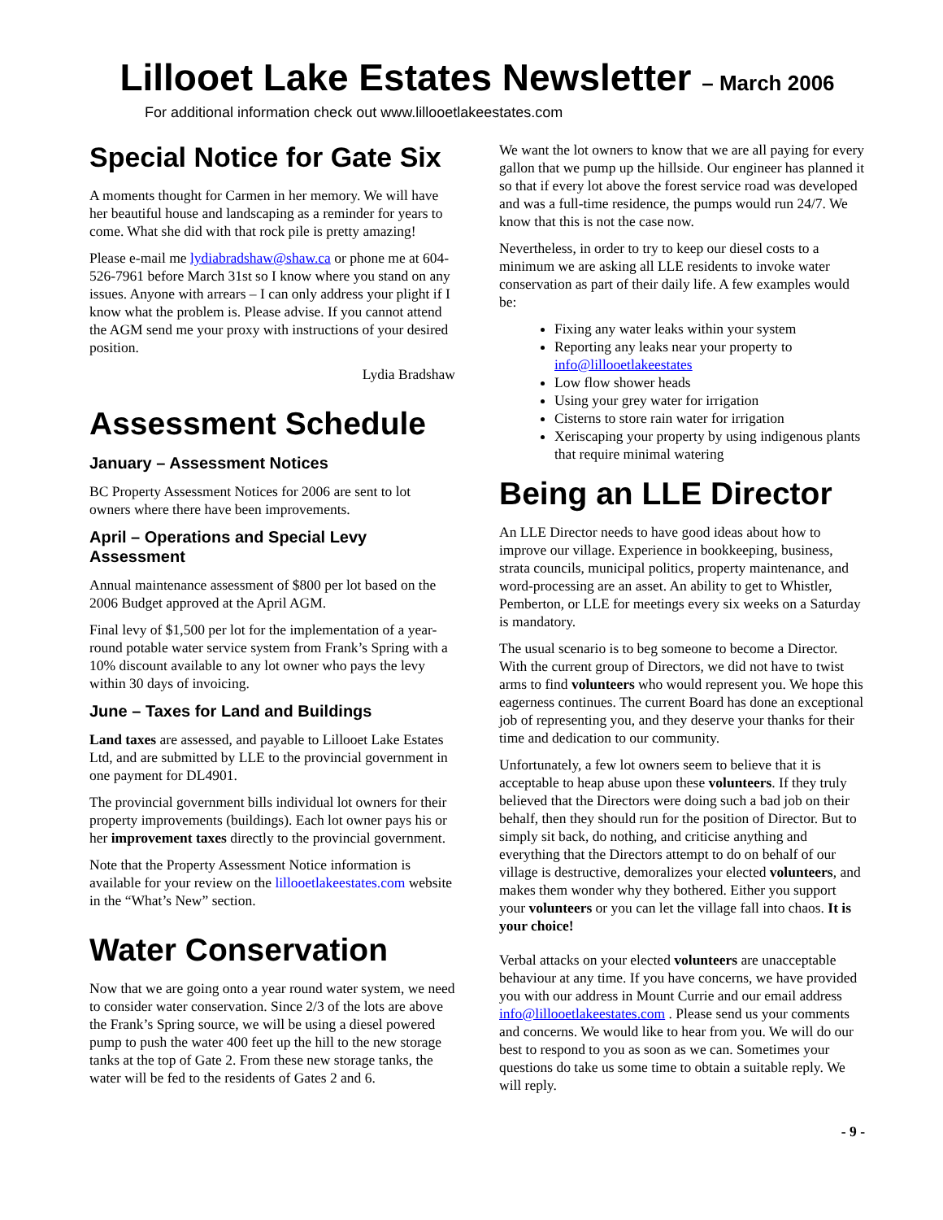Lillooet Lake Estates Newsletter – March 2006
For additional information check out www.lillooetlakeestates.com
Special Notice for Gate Six
A moments thought for Carmen in her memory. We will have her beautiful house and landscaping as a reminder for years to come. What she did with that rock pile is pretty amazing!
Please e-mail me lydiabradshaw@shaw.ca or phone me at 604-526-7961 before March 31st so I know where you stand on any issues. Anyone with arrears – I can only address your plight if I know what the problem is. Please advise. If you cannot attend the AGM send me your proxy with instructions of your desired position.
Lydia Bradshaw
Assessment Schedule
January – Assessment Notices
BC Property Assessment Notices for 2006 are sent to lot owners where there have been improvements.
April – Operations and Special Levy Assessment
Annual maintenance assessment of $800 per lot based on the 2006 Budget approved at the April AGM.
Final levy of $1,500 per lot for the implementation of a year-round potable water service system from Frank’s Spring with a 10% discount available to any lot owner who pays the levy within 30 days of invoicing.
June – Taxes for Land and Buildings
Land taxes are assessed, and payable to Lillooet Lake Estates Ltd, and are submitted by LLE to the provincial government in one payment for DL4901.
The provincial government bills individual lot owners for their property improvements (buildings). Each lot owner pays his or her improvement taxes directly to the provincial government.
Note that the Property Assessment Notice information is available for your review on the lillooetlakeestates.com website in the “What’s New” section.
Water Conservation
Now that we are going onto a year round water system, we need to consider water conservation. Since 2/3 of the lots are above the Frank’s Spring source, we will be using a diesel powered pump to push the water 400 feet up the hill to the new storage tanks at the top of Gate 2. From these new storage tanks, the water will be fed to the residents of Gates 2 and 6.
We want the lot owners to know that we are all paying for every gallon that we pump up the hillside. Our engineer has planned it so that if every lot above the forest service road was developed and was a full-time residence, the pumps would run 24/7. We know that this is not the case now.
Nevertheless, in order to try to keep our diesel costs to a minimum we are asking all LLE residents to invoke water conservation as part of their daily life. A few examples would be:
Fixing any water leaks within your system
Reporting any leaks near your property to info@lillooetlakeestates
Low flow shower heads
Using your grey water for irrigation
Cisterns to store rain water for irrigation
Xeriscaping your property by using indigenous plants that require minimal watering
Being an LLE Director
An LLE Director needs to have good ideas about how to improve our village. Experience in bookkeeping, business, strata councils, municipal politics, property maintenance, and word-processing are an asset. An ability to get to Whistler, Pemberton, or LLE for meetings every six weeks on a Saturday is mandatory.
The usual scenario is to beg someone to become a Director. With the current group of Directors, we did not have to twist arms to find volunteers who would represent you. We hope this eagerness continues. The current Board has done an exceptional job of representing you, and they deserve your thanks for their time and dedication to our community.
Unfortunately, a few lot owners seem to believe that it is acceptable to heap abuse upon these volunteers. If they truly believed that the Directors were doing such a bad job on their behalf, then they should run for the position of Director. But to simply sit back, do nothing, and criticise anything and everything that the Directors attempt to do on behalf of our village is destructive, demoralizes your elected volunteers, and makes them wonder why they bothered. Either you support your volunteers or you can let the village fall into chaos. It is your choice!
Verbal attacks on your elected volunteers are unacceptable behaviour at any time. If you have concerns, we have provided you with our address in Mount Currie and our email address info@lillooetlakeestates.com . Please send us your comments and concerns. We would like to hear from you. We will do our best to respond to you as soon as we can. Sometimes your questions do take us some time to obtain a suitable reply. We will reply.
- 9 -